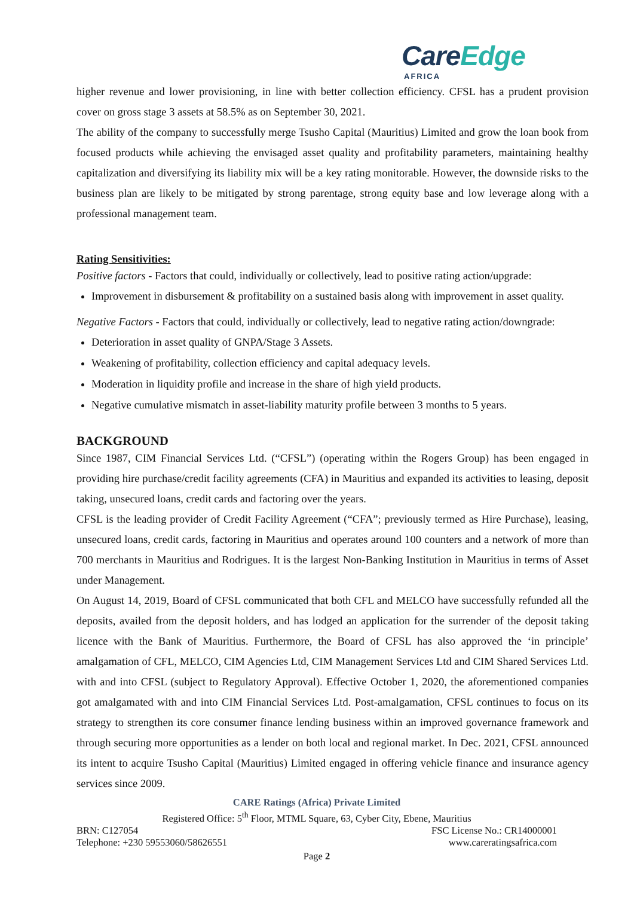CareEdge
AFRICA
higher revenue and lower provisioning, in line with better collection efficiency. CFSL has a prudent provision cover on gross stage 3 assets at 58.5% as on September 30, 2021.
The ability of the company to successfully merge Tsusho Capital (Mauritius) Limited and grow the loan book from focused products while achieving the envisaged asset quality and profitability parameters, maintaining healthy capitalization and diversifying its liability mix will be a key rating monitorable. However, the downside risks to the business plan are likely to be mitigated by strong parentage, strong equity base and low leverage along with a professional management team.
Rating Sensitivities:
Positive factors - Factors that could, individually or collectively, lead to positive rating action/upgrade:
Improvement in disbursement & profitability on a sustained basis along with improvement in asset quality.
Negative Factors - Factors that could, individually or collectively, lead to negative rating action/downgrade:
Deterioration in asset quality of GNPA/Stage 3 Assets.
Weakening of profitability, collection efficiency and capital adequacy levels.
Moderation in liquidity profile and increase in the share of high yield products.
Negative cumulative mismatch in asset-liability maturity profile between 3 months to 5 years.
BACKGROUND
Since 1987, CIM Financial Services Ltd. (“CFSL”) (operating within the Rogers Group) has been engaged in providing hire purchase/credit facility agreements (CFA) in Mauritius and expanded its activities to leasing, deposit taking, unsecured loans, credit cards and factoring over the years.
CFSL is the leading provider of Credit Facility Agreement (“CFA”; previously termed as Hire Purchase), leasing, unsecured loans, credit cards, factoring in Mauritius and operates around 100 counters and a network of more than 700 merchants in Mauritius and Rodrigues. It is the largest Non-Banking Institution in Mauritius in terms of Asset under Management.
On August 14, 2019, Board of CFSL communicated that both CFL and MELCO have successfully refunded all the deposits, availed from the deposit holders, and has lodged an application for the surrender of the deposit taking licence with the Bank of Mauritius. Furthermore, the Board of CFSL has also approved the ‘in principle’ amalgamation of CFL, MELCO, CIM Agencies Ltd, CIM Management Services Ltd and CIM Shared Services Ltd. with and into CFSL (subject to Regulatory Approval). Effective October 1, 2020, the aforementioned companies got amalgamated with and into CIM Financial Services Ltd. Post-amalgamation, CFSL continues to focus on its strategy to strengthen its core consumer finance lending business within an improved governance framework and through securing more opportunities as a lender on both local and regional market. In Dec. 2021, CFSL announced its intent to acquire Tsusho Capital (Mauritius) Limited engaged in offering vehicle finance and insurance agency services since 2009.
CARE Ratings (Africa) Private Limited
Registered Office: 5<sup>th</sup> Floor, MTML Square, 63, Cyber City, Ebene, Mauritius
BRN: C127054 FSC License No.: CR14000001
Telephone: +230 59553060/58626551 www.careratingsafrica.com
Page 2